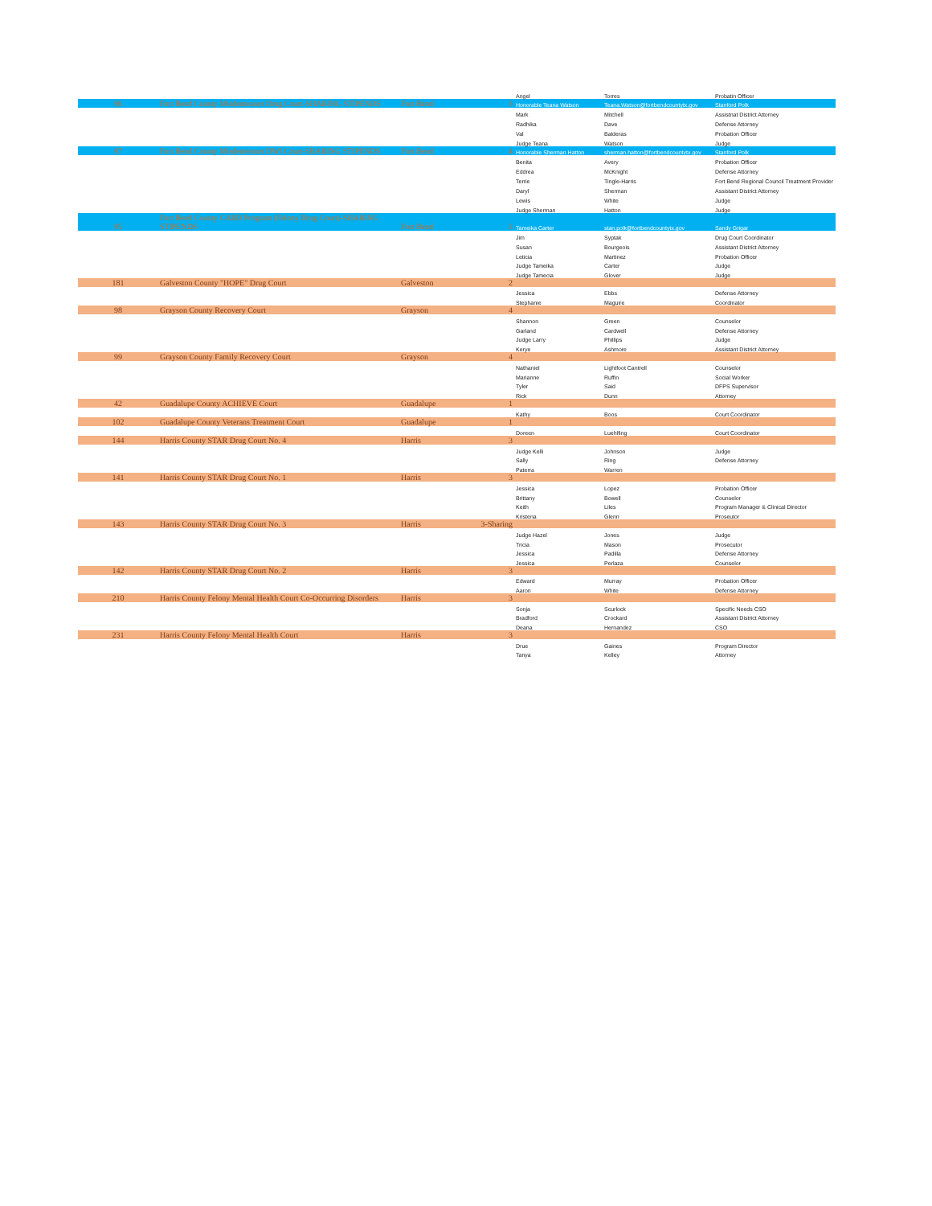| | | | | Angel | Torres | Probatin Officer |
| 96 | Fort Bend County Misdemeanor Drug Court-SHARING STIPENDS | Fort Bend | 3 | Honorable Teana Watson | Teana.Watson@fortbendcountytx.gov | Stanford Polk |
| | | | | Mark | Mitchell | Assistnat District Attorney |
| | | | | Radhika | Dave | Defense Attorney |
| | | | | Val | Balderas | Probation Officer |
| | | | | Judge Teana | Watson | Judge |
| 97 | Fort Bend County Misdemeanor DWI Court-SHARING STIPENDS | Fort Bend | 4 | Honorable Sherman Hatton | sherman.hatton@fortbendcountytx.gov | Stanford Polk |
| | | | | Benita | Avery | Probation Officer |
| | | | | Eddrea | McKnight | Defense Attorney |
| | | | | Terrie | Tingle-Harris | Fort Bend Regional Council Treatment Provider |
| | | | | Daryl | Sherman | Assistant District Attorney |
| | | | | Lewis | White | Judge |
| | | | | Judge Sherman | Hatton | Judge |
| 95 | Fort Bend County CARD Program (Felony Drug Court)-SHARING STIPENDS | Fort Bend | 3 | Tameika Carter | stan.polk@fortbendcountytx.gov | Sandy Grigar |
| | | | | Jim | Syptak | Drug Court Coordinator |
| | | | | Susan | Bourgeois | Assistant District Attorney |
| | | | | Leticia | Martinez | Probation Officer |
| | | | | Judge Tameika | Carter | Judge |
| | | | | Judge Tamecia | Glover | Judge |
| 181 | Galveston County "HOPE" Drug Court | Galveston | 2 | | | |
| | | | | Jessica | Ebbs | Defense Attorney |
| | | | | Stephanie | Maguire | Coordinator |
| 98 | Grayson County Recovery Court | Grayson | 4 | | | |
| | | | | Shannon | Green | Counselor |
| | | | | Garland | Cardwell | Defense Attorney |
| | | | | Judge Larry | Phillips | Judge |
| | | | | Kerye | Ashmore | Assistant District Attorney |
| 99 | Grayson County Family Recovery Court | Grayson | 4 | | | |
| | | | | Nathaniel | Lightfoot Cantrell | Counselor |
| | | | | Marianne | Ruffin | Social Worker |
| | | | | Tyler | Said | DFPS Supervisor |
| | | | | Rick | Dunn | Attorney |
| 42 | Guadalupe County ACHIEVE Court | Guadalupe | 1 | | | |
| | | | | Kathy | Boos | Court Coordinator |
| 102 | Guadalupe County Veterans Treatment Court | Guadalupe | 1 | | | |
| | | | | Doreen | Luehlfing | Court Coordinator |
| 144 | Harris County STAR Drug Court No. 4 | Harris | 3 | | | |
| | | | | Judge Kelli | Johnson | Judge |
| | | | | Sally | Ring | Defense Attorney |
| | | | | Paterra | Warren | |
| 141 | Harris County STAR Drug Court No. 1 | Harris | 3 | | | |
| | | | | Jessica | Lopez | Probation Officer |
| | | | | Brittany | Bowell | Counselor |
| | | | | Keith | Liles | Program Manager & Clinical Director |
| | | | | Kristena | Glenn | Proseutor |
| 143 | Harris County STAR Drug Court No. 3 | Harris | 3-Sharing | | | |
| | | | | Judge Hazel | Jones | Judge |
| | | | | Tricia | Mason | Prosecutor |
| | | | | Jessica | Padilla | Defense Attorney |
| | | | | Jessica | Perlaza | Counselor |
| 142 | Harris County STAR Drug Court No. 2 | Harris | 3 | | | |
| | | | | Edward | Murray | Probation Officer |
| | | | | Aaron | White | Defense Attorney |
| 210 | Harris County Felony Mental Health Court Co-Occurring Disorders | Harris | 3 | | | |
| | | | | Sonja | Scurlock | Specific Needs CSO |
| | | | | Bradford | Crockard | Assistant District Attorney |
| | | | | Deana | Hernandez | CSO |
| 231 | Harris County Felony Mental Health Court | Harris | 3 | | | |
| | | | | Drue | Gaines | Program Director |
| | | | | Tanya | Kelley | Attorney |